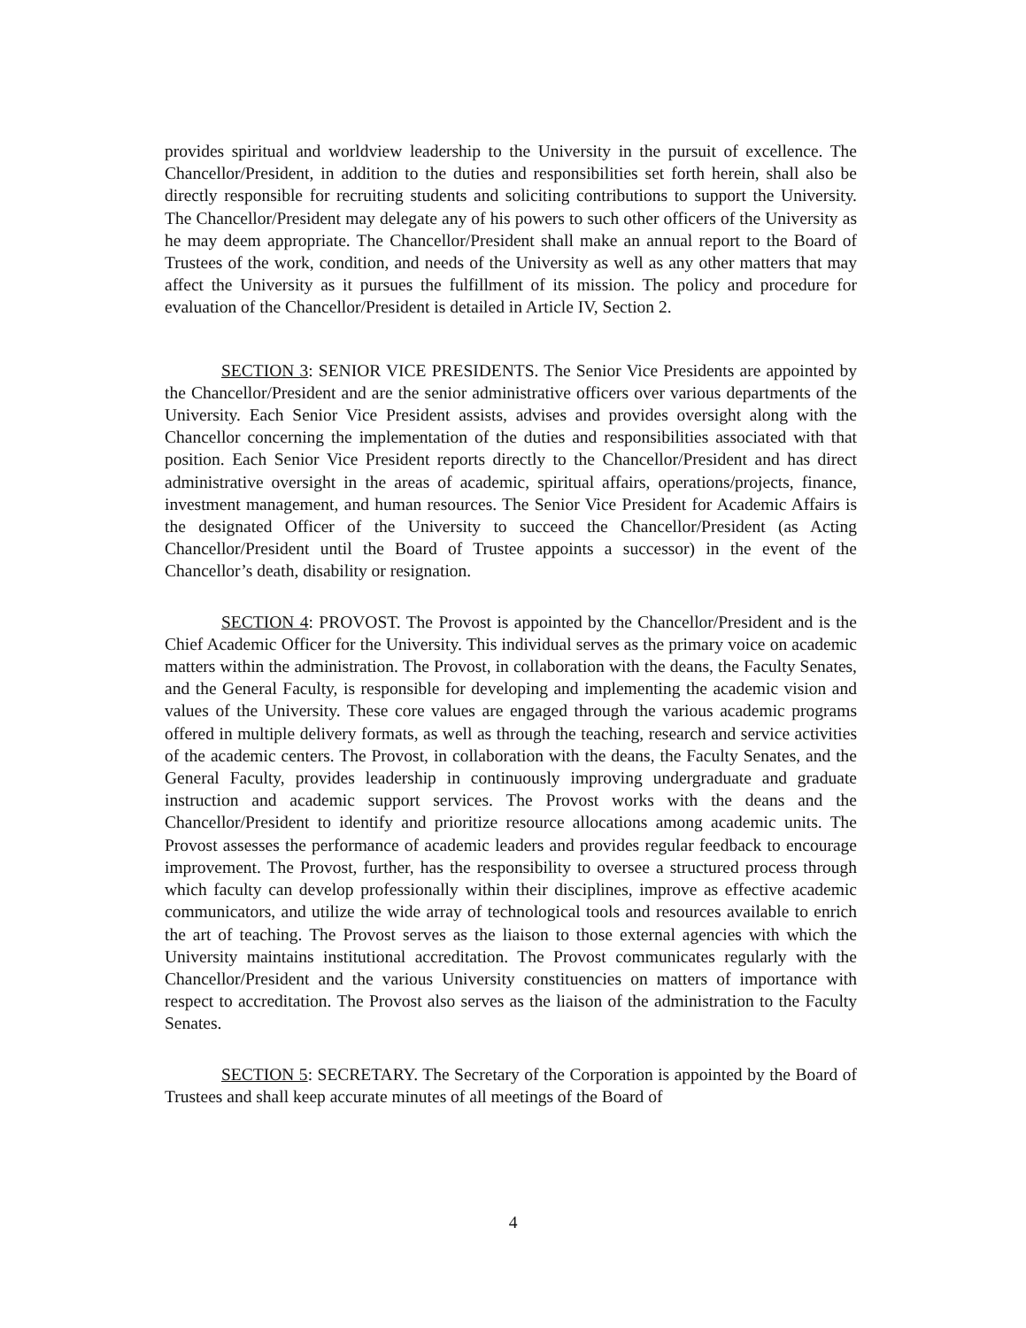provides spiritual and worldview leadership to the University in the pursuit of excellence. The Chancellor/President, in addition to the duties and responsibilities set forth herein, shall also be directly responsible for recruiting students and soliciting contributions to support the University. The Chancellor/President may delegate any of his powers to such other officers of the University as he may deem appropriate. The Chancellor/President shall make an annual report to the Board of Trustees of the work, condition, and needs of the University as well as any other matters that may affect the University as it pursues the fulfillment of its mission. The policy and procedure for evaluation of the Chancellor/President is detailed in Article IV, Section 2.
SECTION 3: SENIOR VICE PRESIDENTS. The Senior Vice Presidents are appointed by the Chancellor/President and are the senior administrative officers over various departments of the University. Each Senior Vice President assists, advises and provides oversight along with the Chancellor concerning the implementation of the duties and responsibilities associated with that position. Each Senior Vice President reports directly to the Chancellor/President and has direct administrative oversight in the areas of academic, spiritual affairs, operations/projects, finance, investment management, and human resources. The Senior Vice President for Academic Affairs is the designated Officer of the University to succeed the Chancellor/President (as Acting Chancellor/President until the Board of Trustee appoints a successor) in the event of the Chancellor’s death, disability or resignation.
SECTION 4: PROVOST. The Provost is appointed by the Chancellor/President and is the Chief Academic Officer for the University. This individual serves as the primary voice on academic matters within the administration. The Provost, in collaboration with the deans, the Faculty Senates, and the General Faculty, is responsible for developing and implementing the academic vision and values of the University. These core values are engaged through the various academic programs offered in multiple delivery formats, as well as through the teaching, research and service activities of the academic centers. The Provost, in collaboration with the deans, the Faculty Senates, and the General Faculty, provides leadership in continuously improving undergraduate and graduate instruction and academic support services. The Provost works with the deans and the Chancellor/President to identify and prioritize resource allocations among academic units. The Provost assesses the performance of academic leaders and provides regular feedback to encourage improvement. The Provost, further, has the responsibility to oversee a structured process through which faculty can develop professionally within their disciplines, improve as effective academic communicators, and utilize the wide array of technological tools and resources available to enrich the art of teaching. The Provost serves as the liaison to those external agencies with which the University maintains institutional accreditation. The Provost communicates regularly with the Chancellor/President and the various University constituencies on matters of importance with respect to accreditation. The Provost also serves as the liaison of the administration to the Faculty Senates.
SECTION 5: SECRETARY. The Secretary of the Corporation is appointed by the Board of Trustees and shall keep accurate minutes of all meetings of the Board of
4